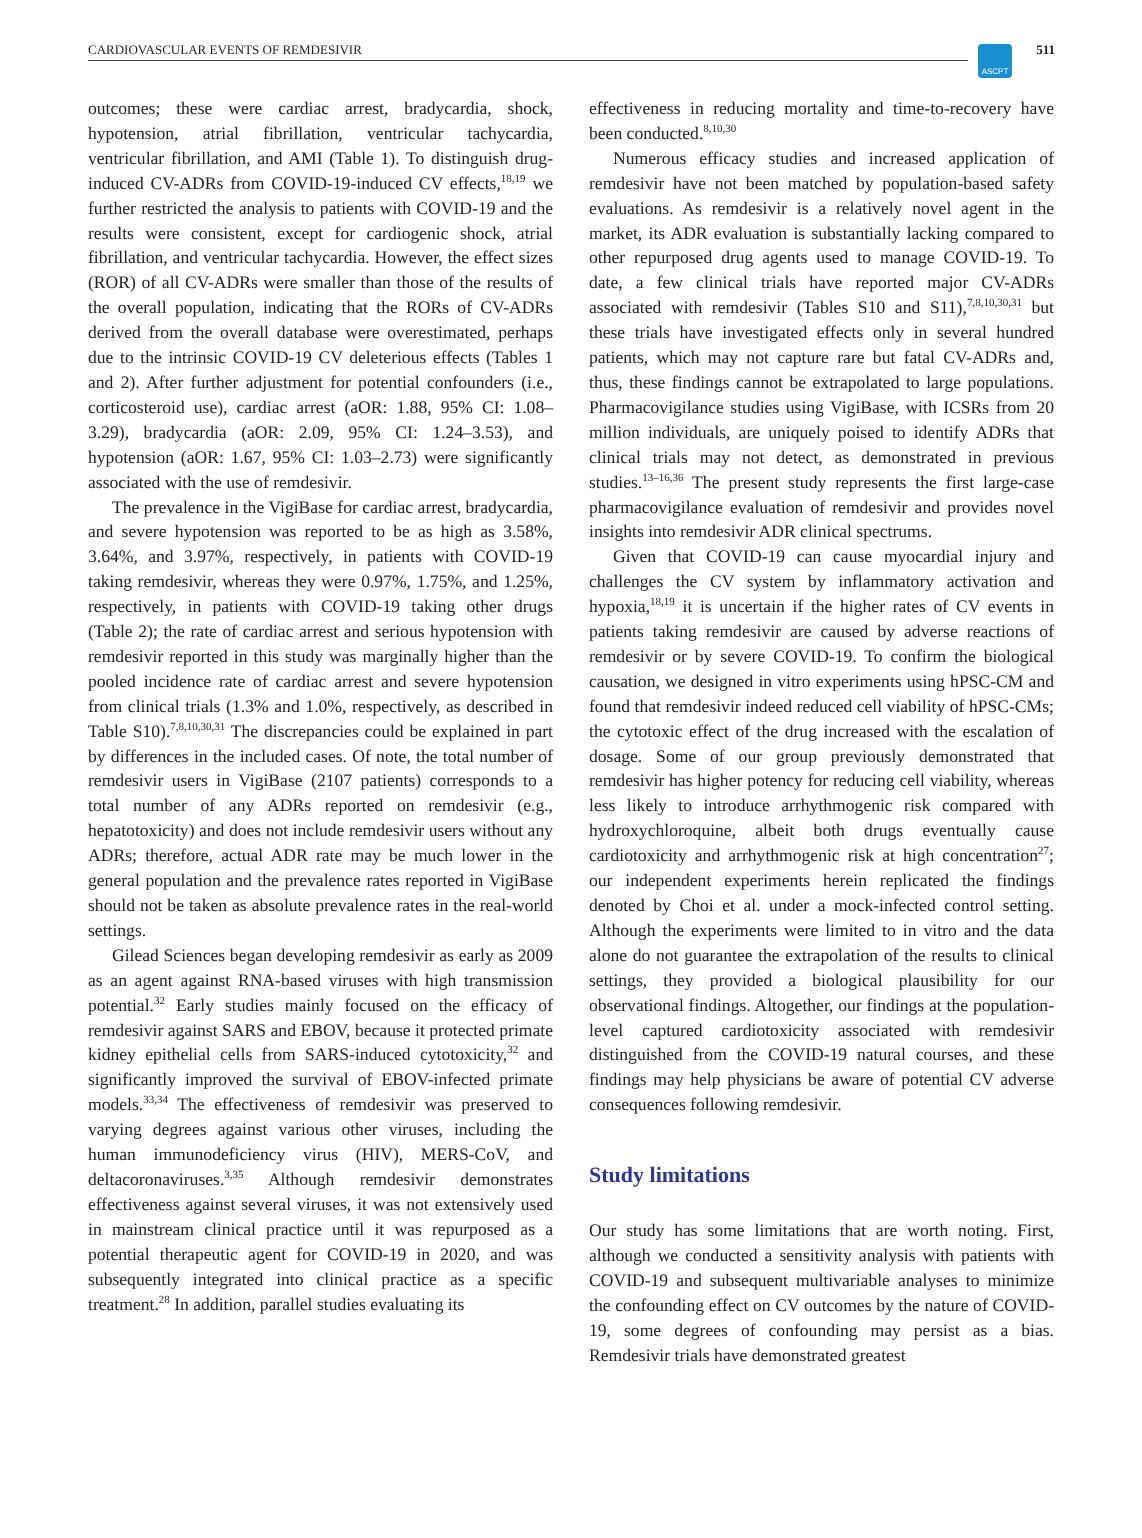CARDIOVASCULAR EVENTS OF REMDESIVIR
ASCPT 511
outcomes; these were cardiac arrest, bradycardia, shock, hypotension, atrial fibrillation, ventricular tachycardia, ventricular fibrillation, and AMI (Table 1). To distinguish drug-induced CV-ADRs from COVID-19-induced CV effects,<sup>18,19</sup> we further restricted the analysis to patients with COVID-19 and the results were consistent, except for cardiogenic shock, atrial fibrillation, and ventricular tachycardia. However, the effect sizes (ROR) of all CV-ADRs were smaller than those of the results of the overall population, indicating that the RORs of CV-ADRs derived from the overall database were overestimated, perhaps due to the intrinsic COVID-19 CV deleterious effects (Tables 1 and 2). After further adjustment for potential confounders (i.e., corticosteroid use), cardiac arrest (aOR: 1.88, 95% CI: 1.08–3.29), bradycardia (aOR: 2.09, 95% CI: 1.24–3.53), and hypotension (aOR: 1.67, 95% CI: 1.03–2.73) were significantly associated with the use of remdesivir.
The prevalence in the VigiBase for cardiac arrest, bradycardia, and severe hypotension was reported to be as high as 3.58%, 3.64%, and 3.97%, respectively, in patients with COVID-19 taking remdesivir, whereas they were 0.97%, 1.75%, and 1.25%, respectively, in patients with COVID-19 taking other drugs (Table 2); the rate of cardiac arrest and serious hypotension with remdesivir reported in this study was marginally higher than the pooled incidence rate of cardiac arrest and severe hypotension from clinical trials (1.3% and 1.0%, respectively, as described in Table S10).<sup>7,8,10,30,31</sup> The discrepancies could be explained in part by differences in the included cases. Of note, the total number of remdesivir users in VigiBase (2107 patients) corresponds to a total number of any ADRs reported on remdesivir (e.g., hepatotoxicity) and does not include remdesivir users without any ADRs; therefore, actual ADR rate may be much lower in the general population and the prevalence rates reported in VigiBase should not be taken as absolute prevalence rates in the real-world settings.
Gilead Sciences began developing remdesivir as early as 2009 as an agent against RNA-based viruses with high transmission potential.<sup>32</sup> Early studies mainly focused on the efficacy of remdesivir against SARS and EBOV, because it protected primate kidney epithelial cells from SARS-induced cytotoxicity,<sup>32</sup> and significantly improved the survival of EBOV-infected primate models.<sup>33,34</sup> The effectiveness of remdesivir was preserved to varying degrees against various other viruses, including the human immunodeficiency virus (HIV), MERS-CoV, and deltacoronaviruses.<sup>3,35</sup> Although remdesivir demonstrates effectiveness against several viruses, it was not extensively used in mainstream clinical practice until it was repurposed as a potential therapeutic agent for COVID-19 in 2020, and was subsequently integrated into clinical practice as a specific treatment.<sup>28</sup> In addition, parallel studies evaluating its
effectiveness in reducing mortality and time-to-recovery have been conducted.<sup>8,10,30</sup>
Numerous efficacy studies and increased application of remdesivir have not been matched by population-based safety evaluations. As remdesivir is a relatively novel agent in the market, its ADR evaluation is substantially lacking compared to other repurposed drug agents used to manage COVID-19. To date, a few clinical trials have reported major CV-ADRs associated with remdesivir (Tables S10 and S11),<sup>7,8,10,30,31</sup> but these trials have investigated effects only in several hundred patients, which may not capture rare but fatal CV-ADRs and, thus, these findings cannot be extrapolated to large populations. Pharmacovigilance studies using VigiBase, with ICSRs from 20 million individuals, are uniquely poised to identify ADRs that clinical trials may not detect, as demonstrated in previous studies.<sup>13–16,36</sup> The present study represents the first large-case pharmacovigilance evaluation of remdesivir and provides novel insights into remdesivir ADR clinical spectrums.
Given that COVID-19 can cause myocardial injury and challenges the CV system by inflammatory activation and hypoxia,<sup>18,19</sup> it is uncertain if the higher rates of CV events in patients taking remdesivir are caused by adverse reactions of remdesivir or by severe COVID-19. To confirm the biological causation, we designed in vitro experiments using hPSC-CM and found that remdesivir indeed reduced cell viability of hPSC-CMs; the cytotoxic effect of the drug increased with the escalation of dosage. Some of our group previously demonstrated that remdesivir has higher potency for reducing cell viability, whereas less likely to introduce arrhythmogenic risk compared with hydroxychloroquine, albeit both drugs eventually cause cardiotoxicity and arrhythmogenic risk at high concentration<sup>27</sup>; our independent experiments herein replicated the findings denoted by Choi et al. under a mock-infected control setting. Although the experiments were limited to in vitro and the data alone do not guarantee the extrapolation of the results to clinical settings, they provided a biological plausibility for our observational findings. Altogether, our findings at the population-level captured cardiotoxicity associated with remdesivir distinguished from the COVID-19 natural courses, and these findings may help physicians be aware of potential CV adverse consequences following remdesivir.
Study limitations
Our study has some limitations that are worth noting. First, although we conducted a sensitivity analysis with patients with COVID-19 and subsequent multivariable analyses to minimize the confounding effect on CV outcomes by the nature of COVID-19, some degrees of confounding may persist as a bias. Remdesivir trials have demonstrated greatest